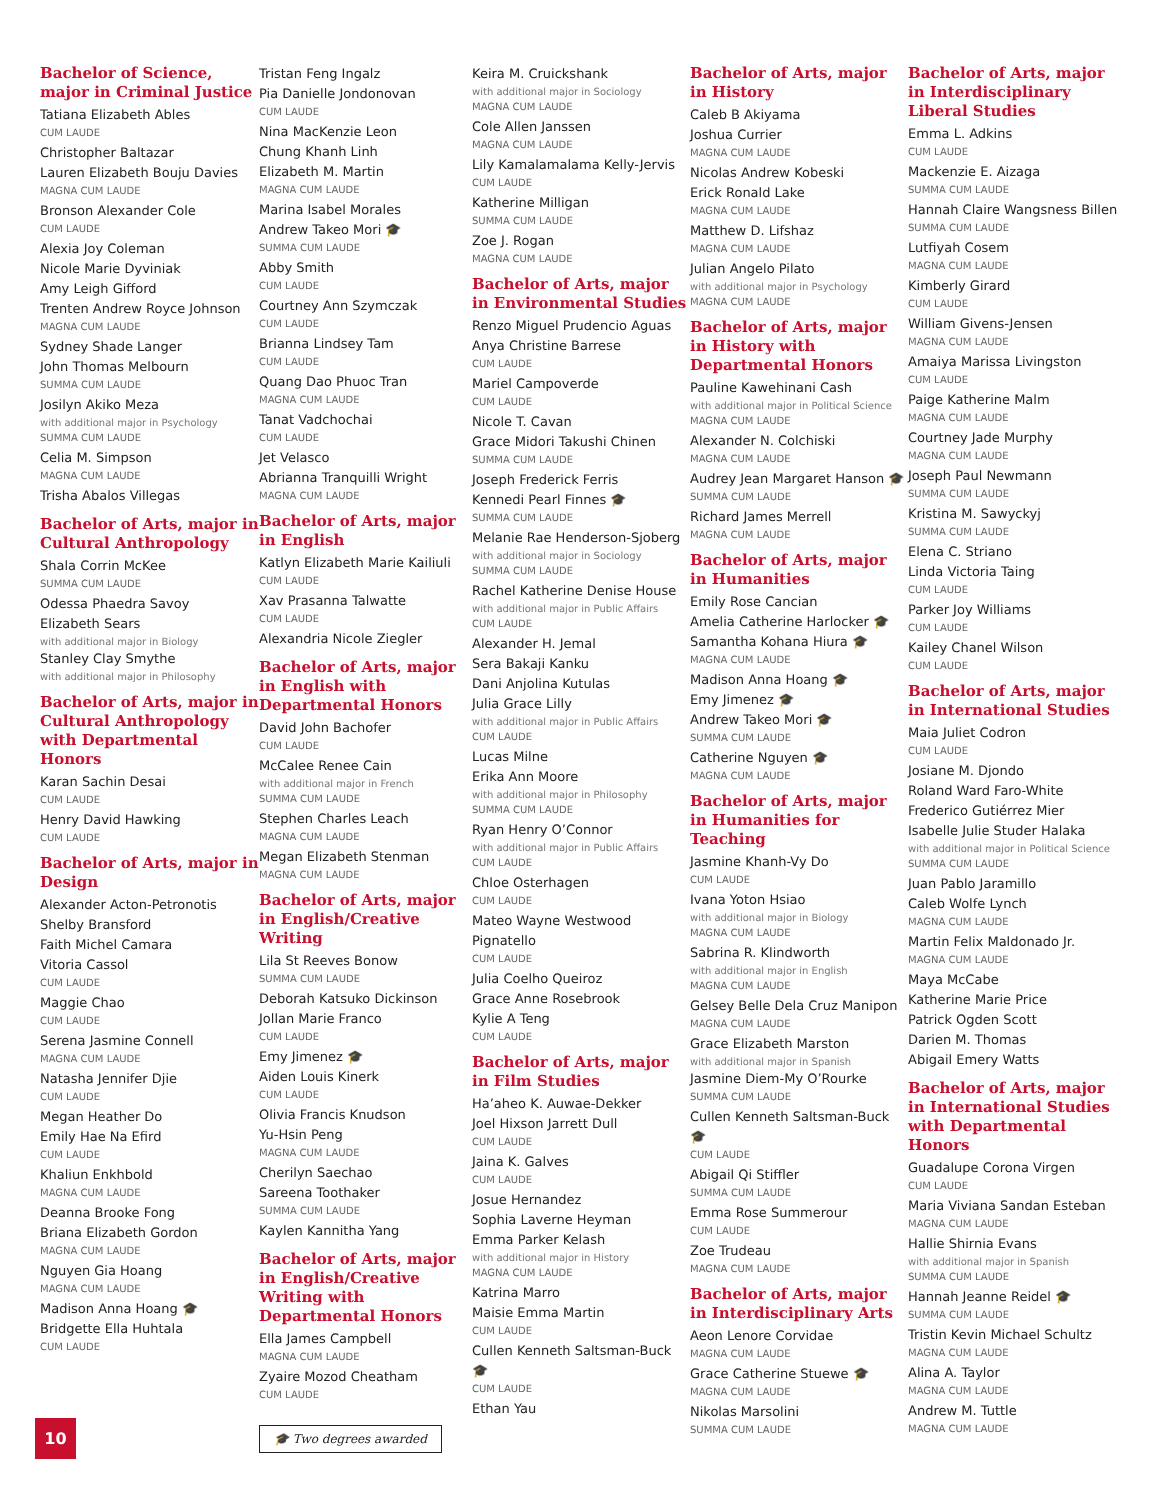Bachelor of Science, major in Criminal Justice
Tatiana Elizabeth Ables
CUM LAUDE
Christopher Baltazar
Lauren Elizabeth Bouju Davies
MAGNA CUM LAUDE
Bronson Alexander Cole
CUM LAUDE
Alexia Joy Coleman
Nicole Marie Dyviniak
Amy Leigh Gifford
Trenten Andrew Royce Johnson
MAGNA CUM LAUDE
Sydney Shade Langer
John Thomas Melbourn
SUMMA CUM LAUDE
Josilyn Akiko Meza
with additional major in Psychology
SUMMA CUM LAUDE
Celia M. Simpson
MAGNA CUM LAUDE
Trisha Abalos Villegas
Bachelor of Arts, major in Cultural Anthropology
Shala Corrin McKee
SUMMA CUM LAUDE
Odessa Phaedra Savoy
Elizabeth Sears
with additional major in Biology
Stanley Clay Smythe
with additional major in Philosophy
Bachelor of Arts, major in Cultural Anthropology with Departmental Honors
Karan Sachin Desai
CUM LAUDE
Henry David Hawking
CUM LAUDE
Bachelor of Arts, major in Design
Alexander Acton-Petronotis
Shelby Bransford
Faith Michel Camara
Vitoria Cassol
CUM LAUDE
Maggie Chao
CUM LAUDE
Serena Jasmine Connell
MAGNA CUM LAUDE
Natasha Jennifer Djie
CUM LAUDE
Megan Heather Do
Emily Hae Na Efird
CUM LAUDE
Khaliun Enkhbold
MAGNA CUM LAUDE
Deanna Brooke Fong
Briana Elizabeth Gordon
MAGNA CUM LAUDE
Nguyen Gia Hoang
MAGNA CUM LAUDE
Madison Anna Hoang 🎓
Bridgette Ella Huhtala
CUM LAUDE
Tristan Feng Ingalz
Pia Danielle Jondonovan
CUM LAUDE
Nina MacKenzie Leon
Chung Khanh Linh
Elizabeth M. Martin
MAGNA CUM LAUDE
Marina Isabel Morales
Andrew Takeo Mori 🎓
SUMMA CUM LAUDE
Abby Smith
CUM LAUDE
Courtney Ann Szymczak
CUM LAUDE
Brianna Lindsey Tam
CUM LAUDE
Quang Dao Phuoc Tran
MAGNA CUM LAUDE
Tanat Vadchochai
CUM LAUDE
Jet Velasco
Abrianna Tranquilli Wright
MAGNA CUM LAUDE
Bachelor of Arts, major in English
Katlyn Elizabeth Marie Kailiuli
CUM LAUDE
Xav Prasanna Talwatte
CUM LAUDE
Alexandria Nicole Ziegler
Bachelor of Arts, major in English with Departmental Honors
David John Bachofer
CUM LAUDE
McCalee Renee Cain
with additional major in French
SUMMA CUM LAUDE
Stephen Charles Leach
MAGNA CUM LAUDE
Megan Elizabeth Stenman
MAGNA CUM LAUDE
Bachelor of Arts, major in English/Creative Writing
Lila St Reeves Bonow
SUMMA CUM LAUDE
Deborah Katsuko Dickinson
Jollan Marie Franco
CUM LAUDE
Emy Jimenez 🎓
Aiden Louis Kinerk
CUM LAUDE
Olivia Francis Knudson
Yu-Hsin Peng
MAGNA CUM LAUDE
Cherilyn Saechao
Sareena Toothaker
SUMMA CUM LAUDE
Kaylen Kannitha Yang
Bachelor of Arts, major in English/Creative Writing with Departmental Honors
Ella James Campbell
MAGNA CUM LAUDE
Zyaire Mozod Cheatham
CUM LAUDE
🎓 Two degrees awarded
Keira M. Cruickshank
with additional major in Sociology
MAGNA CUM LAUDE
Cole Allen Janssen
MAGNA CUM LAUDE
Lily Kamalamalama Kelly-Jervis
CUM LAUDE
Katherine Milligan
SUMMA CUM LAUDE
Zoe J. Rogan
MAGNA CUM LAUDE
Bachelor of Arts, major in Environmental Studies
Renzo Miguel Prudencio Aguas
Anya Christine Barrese
CUM LAUDE
Mariel Campoverde
CUM LAUDE
Nicole T. Cavan
Grace Midori Takushi Chinen
SUMMA CUM LAUDE
Joseph Frederick Ferris
Kennedi Pearl Finnes 🎓
SUMMA CUM LAUDE
Melanie Rae Henderson-Sjoberg
with additional major in Sociology
SUMMA CUM LAUDE
Rachel Katherine Denise House
with additional major in Public Affairs
CUM LAUDE
Alexander H. Jemal
Sera Bakaji Kanku
Dani Anjolina Kutulas
Julia Grace Lilly
with additional major in Public Affairs
CUM LAUDE
Lucas Milne
Erika Ann Moore
with additional major in Philosophy
SUMMA CUM LAUDE
Ryan Henry O’Connor
with additional major in Public Affairs
CUM LAUDE
Chloe Osterhagen
CUM LAUDE
Mateo Wayne Westwood Pignatello
CUM LAUDE
Julia Coelho Queiroz
Grace Anne Rosebrook
Kylie A Teng
CUM LAUDE
Bachelor of Arts, major in Film Studies
Ha’aheo K. Auwae-Dekker
Joel Hixson Jarrett Dull
CUM LAUDE
Jaina K. Galves
CUM LAUDE
Josue Hernandez
Sophia Laverne Heyman
Emma Parker Kelash
with additional major in History
MAGNA CUM LAUDE
Katrina Marro
Maisie Emma Martin
CUM LAUDE
Cullen Kenneth Saltsman-Buck 🎓
CUM LAUDE
Ethan Yau
Bachelor of Arts, major in History
Caleb B Akiyama
Joshua Currier
MAGNA CUM LAUDE
Nicolas Andrew Kobeski
Erick Ronald Lake
MAGNA CUM LAUDE
Matthew D. Lifshaz
MAGNA CUM LAUDE
Julian Angelo Pilato
with additional major in Psychology
MAGNA CUM LAUDE
Bachelor of Arts, major in History with Departmental Honors
Pauline Kawehinani Cash
with additional major in Political Science
MAGNA CUM LAUDE
Alexander N. Colchiski
MAGNA CUM LAUDE
Audrey Jean Margaret Hanson 🎓
SUMMA CUM LAUDE
Richard James Merrell
MAGNA CUM LAUDE
Bachelor of Arts, major in Humanities
Emily Rose Cancian
Amelia Catherine Harlocker 🎓
Samantha Kohana Hiura 🎓
MAGNA CUM LAUDE
Madison Anna Hoang 🎓
Emy Jimenez 🎓
Andrew Takeo Mori 🎓
SUMMA CUM LAUDE
Catherine Nguyen 🎓
MAGNA CUM LAUDE
Bachelor of Arts, major in Humanities for Teaching
Jasmine Khanh-Vy Do
CUM LAUDE
Ivana Yoton Hsiao
with additional major in Biology
MAGNA CUM LAUDE
Sabrina R. Klindworth
with additional major in English
MAGNA CUM LAUDE
Gelsey Belle Dela Cruz Manipon
MAGNA CUM LAUDE
Grace Elizabeth Marston
with additional major in Spanish
Jasmine Diem-My O’Rourke
SUMMA CUM LAUDE
Cullen Kenneth Saltsman-Buck 🎓
CUM LAUDE
Abigail Qi Stiffler
SUMMA CUM LAUDE
Emma Rose Summerour
CUM LAUDE
Zoe Trudeau
MAGNA CUM LAUDE
Bachelor of Arts, major in Interdisciplinary Arts
Aeon Lenore Corvidae
MAGNA CUM LAUDE
Grace Catherine Stuewe 🎓
MAGNA CUM LAUDE
Nikolas Marsolini
SUMMA CUM LAUDE
Bachelor of Arts, major in Interdisciplinary Liberal Studies
Emma L. Adkins
CUM LAUDE
Mackenzie E. Aizaga
SUMMA CUM LAUDE
Hannah Claire Wangsness Billen
SUMMA CUM LAUDE
Lutfiyah Cosem
MAGNA CUM LAUDE
Kimberly Girard
CUM LAUDE
William Givens-Jensen
MAGNA CUM LAUDE
Amaiya Marissa Livingston
CUM LAUDE
Paige Katherine Malm
MAGNA CUM LAUDE
Courtney Jade Murphy
MAGNA CUM LAUDE
Joseph Paul Newmann
SUMMA CUM LAUDE
Kristina M. Sawyckyj
SUMMA CUM LAUDE
Elena C. Striano
Linda Victoria Taing
CUM LAUDE
Parker Joy Williams
CUM LAUDE
Kailey Chanel Wilson
CUM LAUDE
Bachelor of Arts, major in International Studies
Maia Juliet Codron
CUM LAUDE
Josiane M. Djondo
Roland Ward Faro-White
Frederico Gutiérrez Mier
Isabelle Julie Studer Halaka
with additional major in Political Science
SUMMA CUM LAUDE
Juan Pablo Jaramillo
Caleb Wolfe Lynch
MAGNA CUM LAUDE
Martin Felix Maldonado Jr.
MAGNA CUM LAUDE
Maya McCabe
Katherine Marie Price
Patrick Ogden Scott
Darien M. Thomas
Abigail Emery Watts
Bachelor of Arts, major in International Studies with Departmental Honors
Guadalupe Corona Virgen
CUM LAUDE
Maria Viviana Sandan Esteban
MAGNA CUM LAUDE
Hallie Shirnia Evans
with additional major in Spanish
SUMMA CUM LAUDE
Hannah Jeanne Reidel 🎓
SUMMA CUM LAUDE
Tristin Kevin Michael Schultz
MAGNA CUM LAUDE
Alina A. Taylor
MAGNA CUM LAUDE
Andrew M. Tuttle
MAGNA CUM LAUDE
10